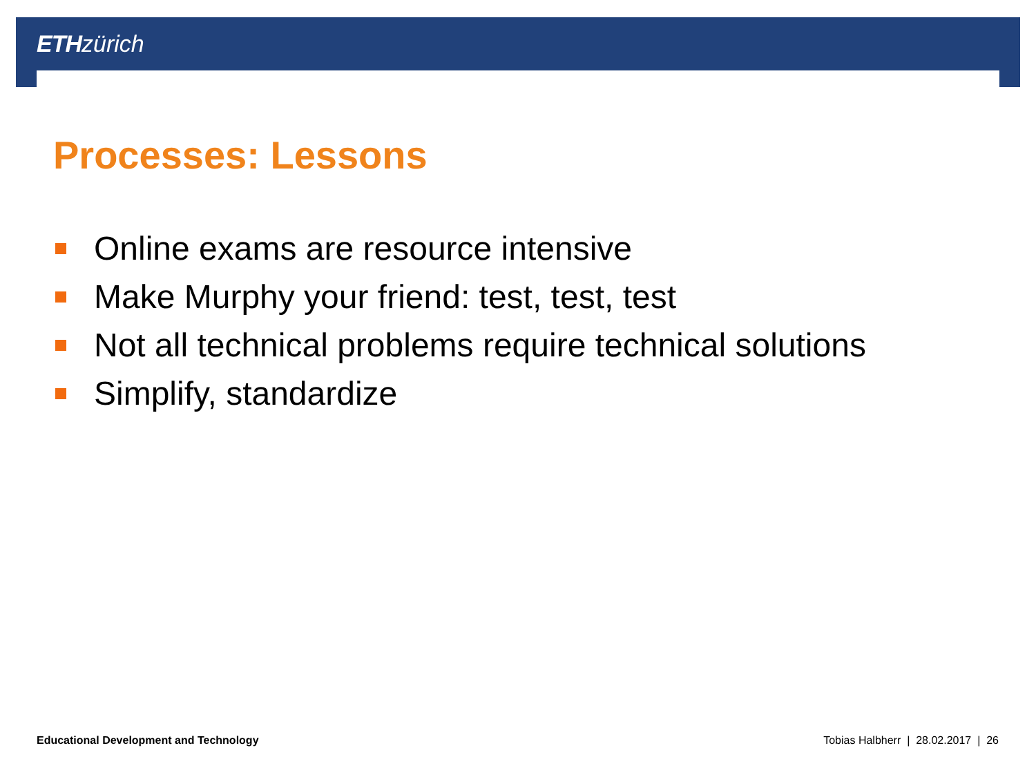ETH zürich
Processes: Lessons
Online exams are resource intensive
Make Murphy your friend: test, test, test
Not all technical problems require technical solutions
Simplify, standardize
Educational Development and Technology
Tobias Halbherr | 28.02.2017 | 26